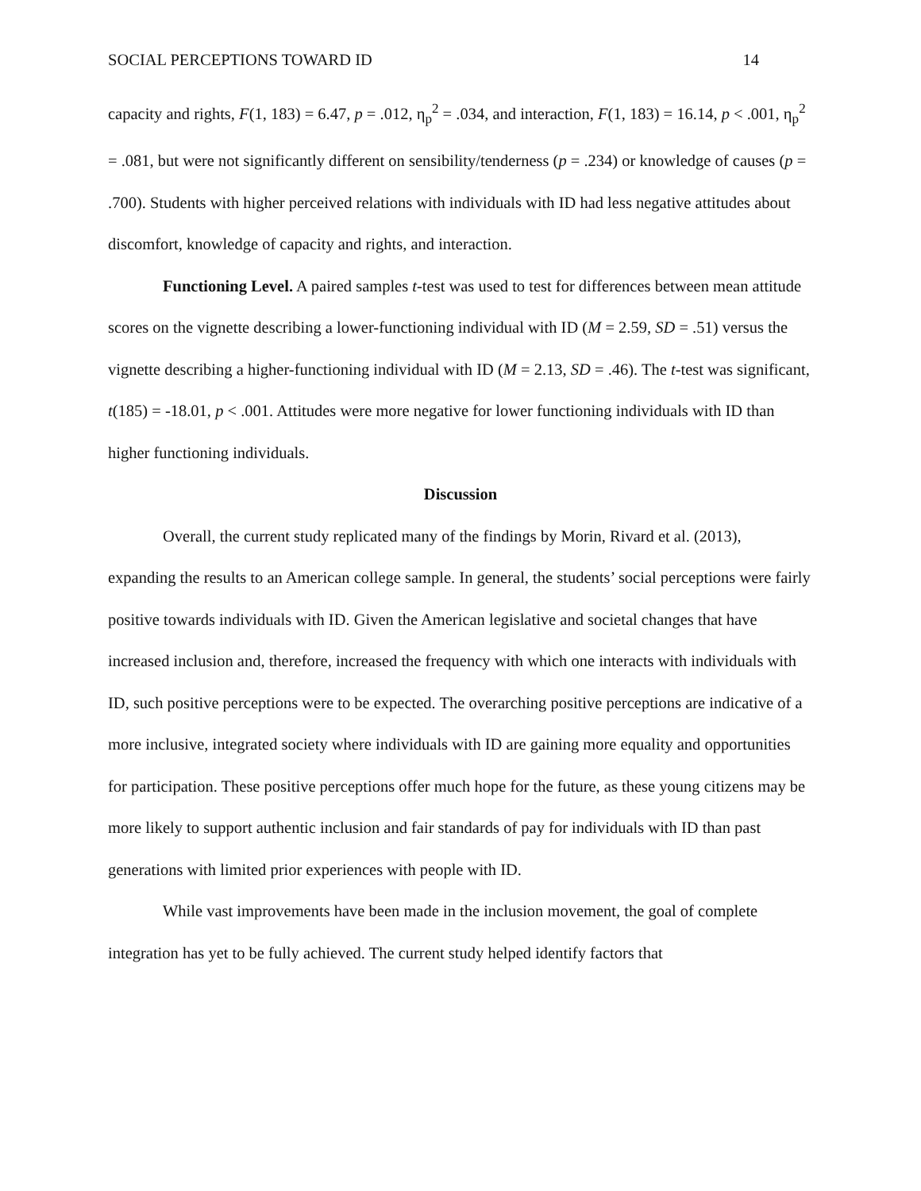SOCIAL PERCEPTIONS TOWARD ID 14
capacity and rights, F(1, 183) = 6.47, p = .012, η<sub>p</sub><sup>2</sup> = .034, and interaction, F(1, 183) = 16.14, p < .001, η<sub>p</sub><sup>2</sup> = .081, but were not significantly different on sensibility/tenderness (p = .234) or knowledge of causes (p = .700). Students with higher perceived relations with individuals with ID had less negative attitudes about discomfort, knowledge of capacity and rights, and interaction.
Functioning Level. A paired samples t-test was used to test for differences between mean attitude scores on the vignette describing a lower-functioning individual with ID (M = 2.59, SD = .51) versus the vignette describing a higher-functioning individual with ID (M = 2.13, SD = .46). The t-test was significant, t(185) = -18.01, p < .001. Attitudes were more negative for lower functioning individuals with ID than higher functioning individuals.
Discussion
Overall, the current study replicated many of the findings by Morin, Rivard et al. (2013), expanding the results to an American college sample. In general, the students’ social perceptions were fairly positive towards individuals with ID. Given the American legislative and societal changes that have increased inclusion and, therefore, increased the frequency with which one interacts with individuals with ID, such positive perceptions were to be expected. The overarching positive perceptions are indicative of a more inclusive, integrated society where individuals with ID are gaining more equality and opportunities for participation. These positive perceptions offer much hope for the future, as these young citizens may be more likely to support authentic inclusion and fair standards of pay for individuals with ID than past generations with limited prior experiences with people with ID.
While vast improvements have been made in the inclusion movement, the goal of complete integration has yet to be fully achieved. The current study helped identify factors that